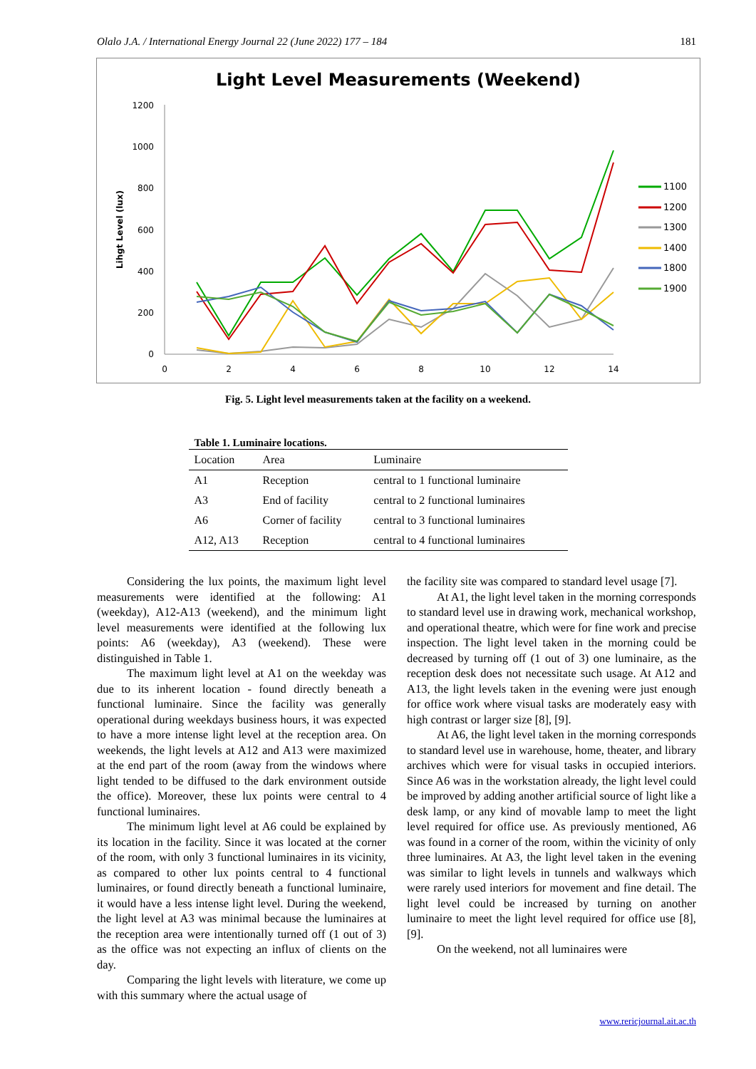Olalo J.A. / International Energy Journal 22 (June 2022) 177 – 184 181
Light Level Measurements (Weekend)
Lihgt Level (lux)
1200
1000
800
600
400
200
0
0
2
4
6
8
10
12
14
1100
1200
1300
1400
1800
1900
Fig. 5. Light level measurements taken at the facility on a weekend.
Table 1. Luminaire locations.
| Location | Area | Luminaire |
| --- | --- | --- |
| A1 | Reception | central to 1 functional luminaire |
| A3 | End of facility | central to 2 functional luminaires |
| A6 | Corner of facility | central to 3 functional luminaires |
| A12, A13 | Reception | central to 4 functional luminaires |
Considering the lux points, the maximum light level measurements were identified at the following: A1 (weekday), A12-A13 (weekend), and the minimum light level measurements were identified at the following lux points: A6 (weekday), A3 (weekend). These were distinguished in Table 1.
The maximum light level at A1 on the weekday was due to its inherent location - found directly beneath a functional luminaire. Since the facility was generally operational during weekdays business hours, it was expected to have a more intense light level at the reception area. On weekends, the light levels at A12 and A13 were maximized at the end part of the room (away from the windows where light tended to be diffused to the dark environment outside the office). Moreover, these lux points were central to 4 functional luminaires.
The minimum light level at A6 could be explained by its location in the facility. Since it was located at the corner of the room, with only 3 functional luminaires in its vicinity, as compared to other lux points central to 4 functional luminaires, or found directly beneath a functional luminaire, it would have a less intense light level. During the weekend, the light level at A3 was minimal because the luminaires at the reception area were intentionally turned off (1 out of 3) as the office was not expecting an influx of clients on the day.
Comparing the light levels with literature, we come up with this summary where the actual usage of
the facility site was compared to standard level usage [7].
At A1, the light level taken in the morning corresponds to standard level use in drawing work, mechanical workshop, and operational theatre, which were for fine work and precise inspection. The light level taken in the morning could be decreased by turning off (1 out of 3) one luminaire, as the reception desk does not necessitate such usage. At A12 and A13, the light levels taken in the evening were just enough for office work where visual tasks are moderately easy with high contrast or larger size [8], [9].
At A6, the light level taken in the morning corresponds to standard level use in warehouse, home, theater, and library archives which were for visual tasks in occupied interiors. Since A6 was in the workstation already, the light level could be improved by adding another artificial source of light like a desk lamp, or any kind of movable lamp to meet the light level required for office use. As previously mentioned, A6 was found in a corner of the room, within the vicinity of only three luminaires. At A3, the light level taken in the evening was similar to light levels in tunnels and walkways which were rarely used interiors for movement and fine detail. The light level could be increased by turning on another luminaire to meet the light level required for office use [8], [9].
On the weekend, not all luminaires were
www.rericjournal.ait.ac.th